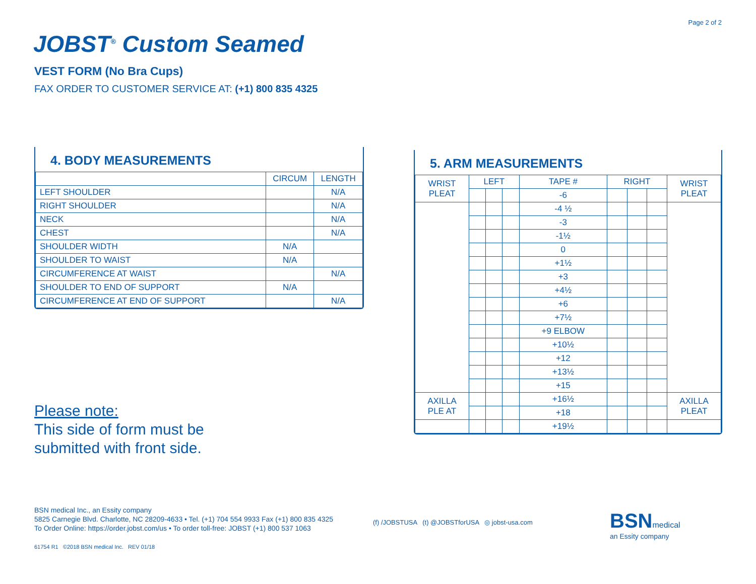Page 2 of 2
JOBST<sup>®</sup> Custom Seamed
VEST FORM (No Bra Cups)
FAX ORDER TO CUSTOMER SERVICE AT: (+1) 800 835 4325
4. BODY MEASUREMENTS
| | CIRCUM | LENGTH |
| --- | --- | --- |
| LEFT SHOULDER | | N/A |
| RIGHT SHOULDER | | N/A |
| NECK | | N/A |
| CHEST | | N/A |
| SHOULDER WIDTH | N/A | |
| SHOULDER TO WAIST | N/A | |
| CIRCUMFERENCE AT WAIST | | N/A |
| SHOULDER TO END OF SUPPORT | N/A | |
| CIRCUMFERENCE AT END OF SUPPORT | | N/A |
5. ARM MEASUREMENTS
| WRIST PLEAT | LEFT | | | TAPE # | RIGHT | | | WRIST PLEAT |
| --- | --- | --- | --- | --- | --- | --- | --- | --- |
| | | | | -6 | | | | |
| | | | | -4 ½ | | | | |
| | | | | -3 | | | | |
| | | | | -1½ | | | | |
| | | | | 0 | | | | |
| | | | | +1½ | | | | |
| | | | | +3 | | | | |
| | | | | +4½ | | | | |
| | | | | +6 | | | | |
| | | | | +7½ | | | | |
| | | | | +9 ELBOW | | | | |
| | | | | +10½ | | | | |
| | | | | +12 | | | | |
| | | | | +13½ | | | | |
| | | | | +15 | | | | |
| AXILLA PLE AT | | | | +16½ | | | | AXILLA PLEAT |
| | | | | +18 | | | | |
| | | | | +19½ | | | | |
Please note:
This side of form must be
submitted with front side.
BSN medical Inc., an Essity company
5825 Carnegie Blvd. Charlotte, NC 28209-4633 • Tel. (+1) 704 554 9933 Fax (+1) 800 835 4325
To Order Online: https://order.jobst.com/us • To order toll-free: JOBST (+1) 800 537 1063
61754 R1 ©2018 BSN medical Inc. REV 01/18
(f) /JOBSTUSA (t) @JOBSTforUSA ◎ jobst-usa.com
BSNmedical
an Essity company